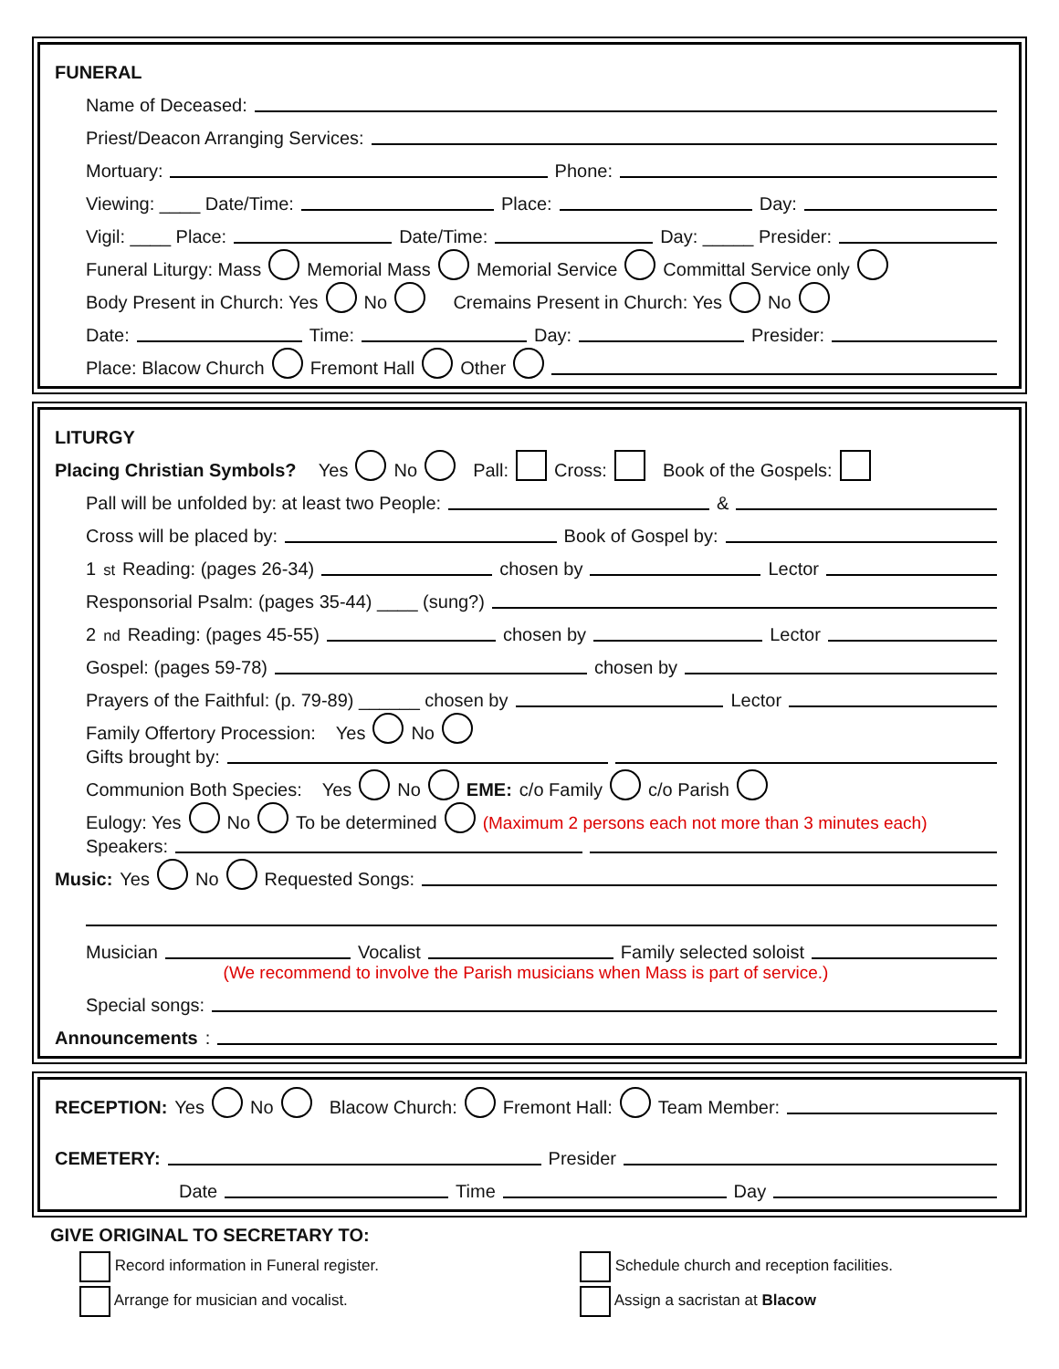FUNERAL
Name of Deceased:
Priest/Deacon Arranging Services:
Mortuary: Phone:
Viewing: ____ Date/Time: Place: Day:
Vigil: ____ Place: Date/Time: Day: _____ Presider:
Funeral Liturgy: Mass Memorial Mass Memorial Service Committal Service only
Body Present in Church: Yes No Cremains Present in Church: Yes No
Date: Time: Day: Presider:
Place: Blacow Church Fremont Hall Other
LITURGY
Placing Christian Symbols? Yes No Pall: Cross: Book of the Gospels:
Pall will be unfolded by: at least two People: &
Cross will be placed by: Book of Gospel by:
1<sup>st</sup> Reading: (pages 26-34) chosen by Lector
Responsorial Psalm: (pages 35-44) ____ (sung?)
2<sup>nd</sup> Reading: (pages 45-55) chosen by Lector
Gospel: (pages 59-78) chosen by
Prayers of the Faithful: (p. 79-89) ______ chosen by Lector
Family Offertory Procession: Yes No
Gifts brought by:
Communion Both Species: Yes No EME: c/o Family c/o Parish
Eulogy: Yes No To be determined (Maximum 2 persons each not more than 3 minutes each)
Speakers:
Music: Yes No Requested Songs:
Musician Vocalist Family selected soloist
(We recommend to involve the Parish musicians when Mass is part of service.)
Special songs:
Announcements:
RECEPTION: Yes No Blacow Church: Fremont Hall: Team Member:
CEMETERY: Presider
Date Time Day
GIVE ORIGINAL TO SECRETARY TO:
Record information in Funeral register.
Arrange for musician and vocalist.
Schedule church and reception facilities.
Assign a sacristan at Blacow